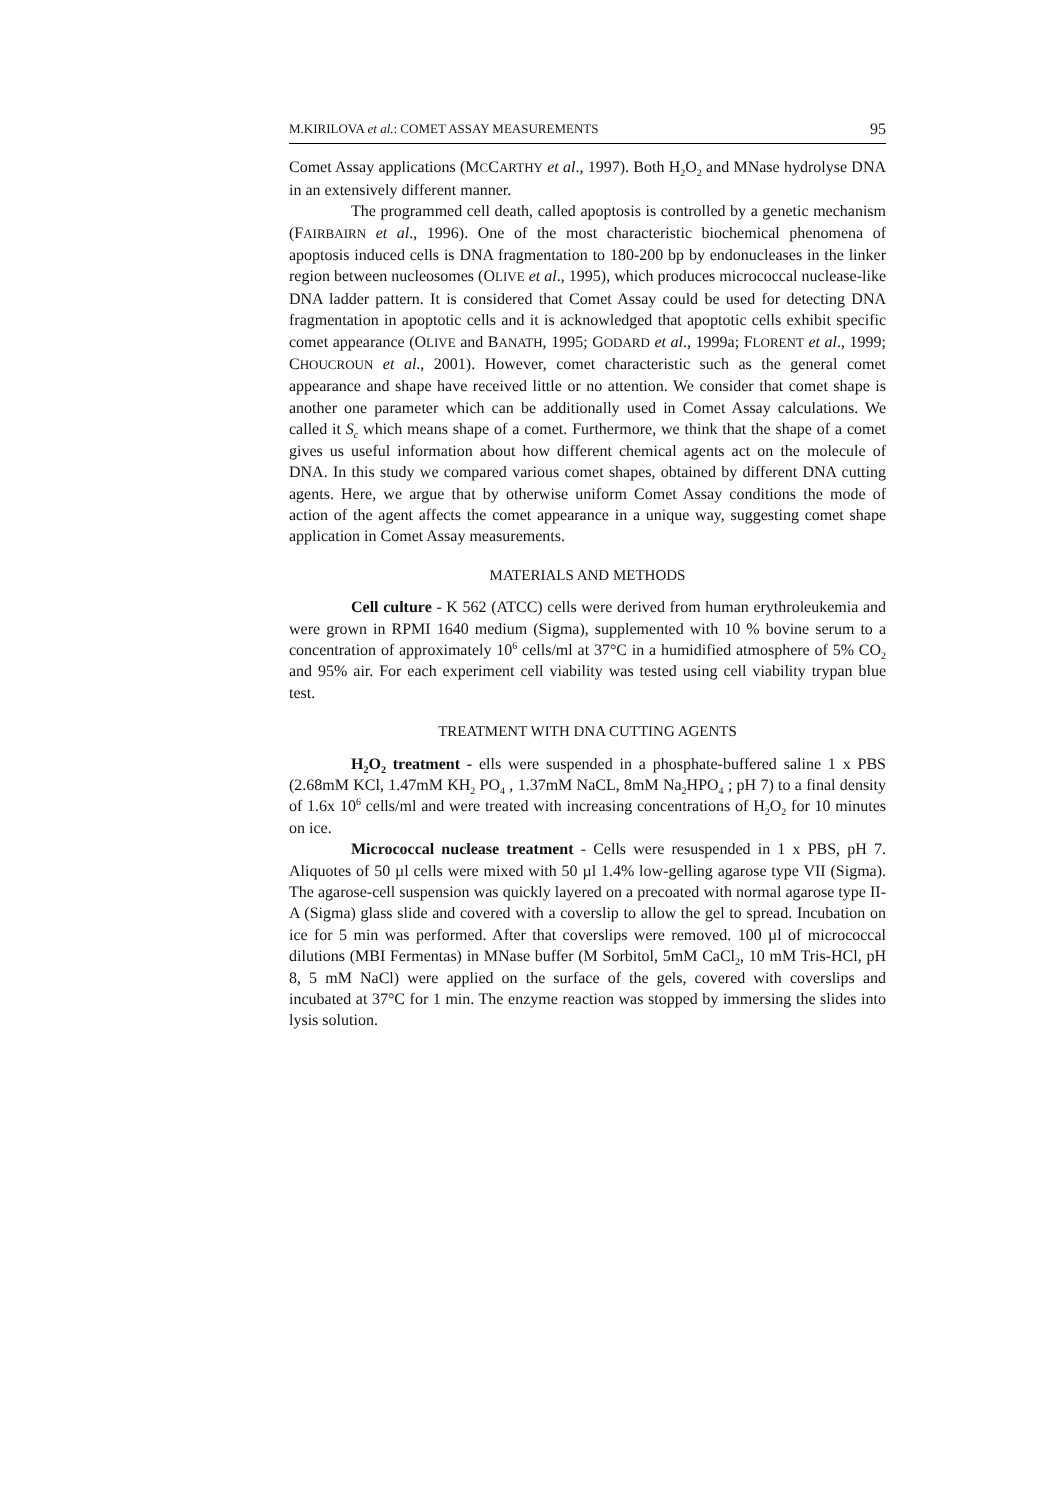M.KIRILOVA et al.: COMET ASSAY MEASUREMENTS 95
Comet Assay applications (MCCARTHY et al., 1997). Both H<sub>2</sub>O<sub>2</sub> and MNase hydrolyse DNA in an extensively different manner.
The programmed cell death, called apoptosis is controlled by a genetic mechanism (FAIRBAIRN et al., 1996). One of the most characteristic biochemical phenomena of apoptosis induced cells is DNA fragmentation to 180-200 bp by endonucleases in the linker region between nucleosomes (OLIVE et al., 1995), which produces micrococcal nuclease-like DNA ladder pattern. It is considered that Comet Assay could be used for detecting DNA fragmentation in apoptotic cells and it is acknowledged that apoptotic cells exhibit specific comet appearance (OLIVE and BANATH, 1995; GODARD et al., 1999a; FLORENT et al., 1999; CHOUCROUN et al., 2001). However, comet characteristic such as the general comet appearance and shape have received little or no attention. We consider that comet shape is another one parameter which can be additionally used in Comet Assay calculations. We called it S<sub>c</sub> which means shape of a comet. Furthermore, we think that the shape of a comet gives us useful information about how different chemical agents act on the molecule of DNA. In this study we compared various comet shapes, obtained by different DNA cutting agents. Here, we argue that by otherwise uniform Comet Assay conditions the mode of action of the agent affects the comet appearance in a unique way, suggesting comet shape application in Comet Assay measurements.
MATERIALS AND METHODS
Cell culture - K 562 (ATCC) cells were derived from human erythroleukemia and were grown in RPMI 1640 medium (Sigma), supplemented with 10 % bovine serum to a concentration of approximately 10<sup>6</sup> cells/ml at 37°C in a humidified atmosphere of 5% CO<sub>2</sub> and 95% air. For each experiment cell viability was tested using cell viability trypan blue test.
TREATMENT WITH DNA CUTTING AGENTS
H<sub>2</sub>O<sub>2</sub> treatment - ells were suspended in a phosphate-buffered saline 1 x PBS (2.68mM KCl, 1.47mM KH<sub>2</sub> PO<sub>4</sub> , 1.37mM NaCL, 8mM Na<sub>2</sub>HPO<sub>4</sub> ; pH 7) to a final density of 1.6x 10<sup>6</sup> cells/ml and were treated with increasing concentrations of H<sub>2</sub>O<sub>2</sub> for 10 minutes on ice.
Micrococcal nuclease treatment - Cells were resuspended in 1 x PBS, pH 7. Aliquotes of 50 µl cells were mixed with 50 µl 1.4% low-gelling agarose type VII (Sigma). The agarose-cell suspension was quickly layered on a precoated with normal agarose type II-A (Sigma) glass slide and covered with a coverslip to allow the gel to spread. Incubation on ice for 5 min was performed. After that coverslips were removed. 100 µl of micrococcal dilutions (MBI Fermentas) in MNase buffer (M Sorbitol, 5mM CaCl<sub>2</sub>, 10 mM Tris-HCl, pH 8, 5 mM NaCl) were applied on the surface of the gels, covered with coverslips and incubated at 37°C for 1 min. The enzyme reaction was stopped by immersing the slides into lysis solution.